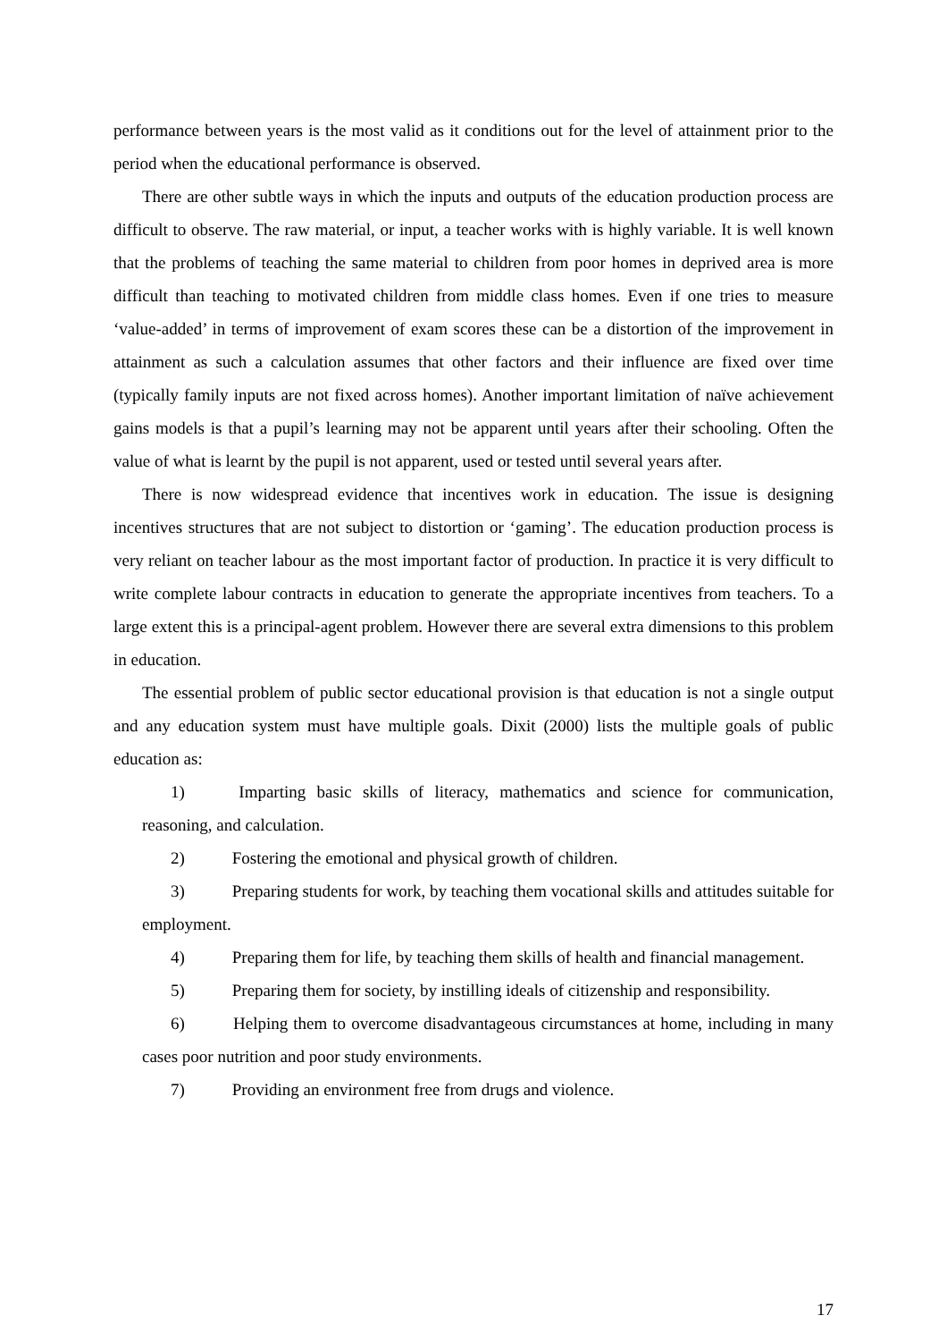performance between years is the most valid as it conditions out for the level of attainment prior to the period when the educational performance is observed.
There are other subtle ways in which the inputs and outputs of the education production process are difficult to observe. The raw material, or input, a teacher works with is highly variable. It is well known that the problems of teaching the same material to children from poor homes in deprived area is more difficult than teaching to motivated children from middle class homes. Even if one tries to measure ‘value-added’ in terms of improvement of exam scores these can be a distortion of the improvement in attainment as such a calculation assumes that other factors and their influence are fixed over time (typically family inputs are not fixed across homes). Another important limitation of naïve achievement gains models is that a pupil’s learning may not be apparent until years after their schooling. Often the value of what is learnt by the pupil is not apparent, used or tested until several years after.
There is now widespread evidence that incentives work in education. The issue is designing incentives structures that are not subject to distortion or ‘gaming’. The education production process is very reliant on teacher labour as the most important factor of production. In practice it is very difficult to write complete labour contracts in education to generate the appropriate incentives from teachers. To a large extent this is a principal-agent problem. However there are several extra dimensions to this problem in education.
The essential problem of public sector educational provision is that education is not a single output and any education system must have multiple goals. Dixit (2000) lists the multiple goals of public education as:
1) Imparting basic skills of literacy, mathematics and science for communication, reasoning, and calculation.
2) Fostering the emotional and physical growth of children.
3) Preparing students for work, by teaching them vocational skills and attitudes suitable for employment.
4) Preparing them for life, by teaching them skills of health and financial management.
5) Preparing them for society, by instilling ideals of citizenship and responsibility.
6) Helping them to overcome disadvantageous circumstances at home, including in many cases poor nutrition and poor study environments.
7) Providing an environment free from drugs and violence.
17